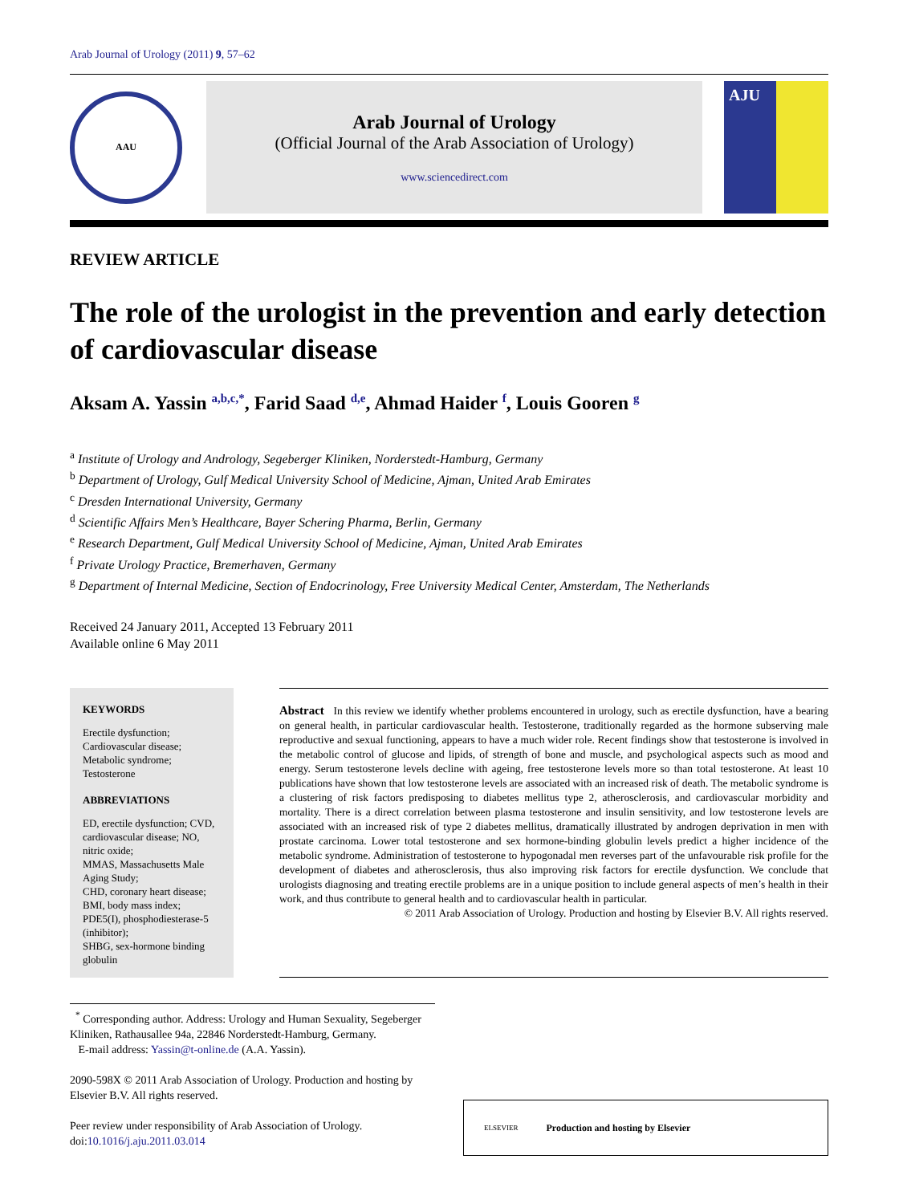Arab Journal of Urology (2011) 9, 57–62
AAU
Arab Journal of Urology
(Official Journal of the Arab Association of Urology)
www.sciencedirect.com
AJU
REVIEW ARTICLE
The role of the urologist in the prevention and early detection of cardiovascular disease
Aksam A. Yassin <sup>a,b,c,*</sup>, Farid Saad <sup>d,e</sup>, Ahmad Haider <sup>f</sup>, Louis Gooren <sup>g</sup>
<sup>a</sup> Institute of Urology and Andrology, Segeberger Kliniken, Norderstedt-Hamburg, Germany
<sup>b</sup> Department of Urology, Gulf Medical University School of Medicine, Ajman, United Arab Emirates
<sup>c</sup> Dresden International University, Germany
<sup>d</sup> Scientific Affairs Men’s Healthcare, Bayer Schering Pharma, Berlin, Germany
<sup>e</sup> Research Department, Gulf Medical University School of Medicine, Ajman, United Arab Emirates
<sup>f</sup> Private Urology Practice, Bremerhaven, Germany
<sup>g</sup> Department of Internal Medicine, Section of Endocrinology, Free University Medical Center, Amsterdam, The Netherlands
Received 24 January 2011, Accepted 13 February 2011
Available online 6 May 2011
KEYWORDS
Erectile dysfunction;
Cardiovascular disease;
Metabolic syndrome;
Testosterone
ABBREVIATIONS
ED, erectile dysfunction; CVD, cardiovascular disease; NO, nitric oxide;
MMAS, Massachusetts Male Aging Study;
CHD, coronary heart disease;
BMI, body mass index; PDE5(I), phosphodiesterase-5 (inhibitor);
SHBG, sex-hormone binding globulin
Abstract In this review we identify whether problems encountered in urology, such as erectile dysfunction, have a bearing on general health, in particular cardiovascular health. Testosterone, traditionally regarded as the hormone subserving male reproductive and sexual functioning, appears to have a much wider role. Recent findings show that testosterone is involved in the metabolic control of glucose and lipids, of strength of bone and muscle, and psychological aspects such as mood and energy. Serum testosterone levels decline with ageing, free testosterone levels more so than total testosterone. At least 10 publications have shown that low testosterone levels are associated with an increased risk of death. The metabolic syndrome is a clustering of risk factors predisposing to diabetes mellitus type 2, atherosclerosis, and cardiovascular morbidity and mortality. There is a direct correlation between plasma testosterone and insulin sensitivity, and low testosterone levels are associated with an increased risk of type 2 diabetes mellitus, dramatically illustrated by androgen deprivation in men with prostate carcinoma. Lower total testosterone and sex hormone-binding globulin levels predict a higher incidence of the metabolic syndrome. Administration of testosterone to hypogonadal men reverses part of the unfavourable risk profile for the development of diabetes and atherosclerosis, thus also improving risk factors for erectile dysfunction. We conclude that urologists diagnosing and treating erectile problems are in a unique position to include general aspects of men’s health in their work, and thus contribute to general health and to cardiovascular health in particular.
© 2011 Arab Association of Urology. Production and hosting by Elsevier B.V. All rights reserved.
<sup>*</sup> Corresponding author. Address: Urology and Human Sexuality, Segeberger Kliniken, Rathausallee 94a, 22846 Norderstedt-Hamburg, Germany.
E-mail address: Yassin@t-online.de (A.A. Yassin).
2090-598X © 2011 Arab Association of Urology. Production and hosting by Elsevier B.V. All rights reserved.
Peer review under responsibility of Arab Association of Urology.
doi:10.1016/j.aju.2011.03.014
ELSEVIER Production and hosting by Elsevier